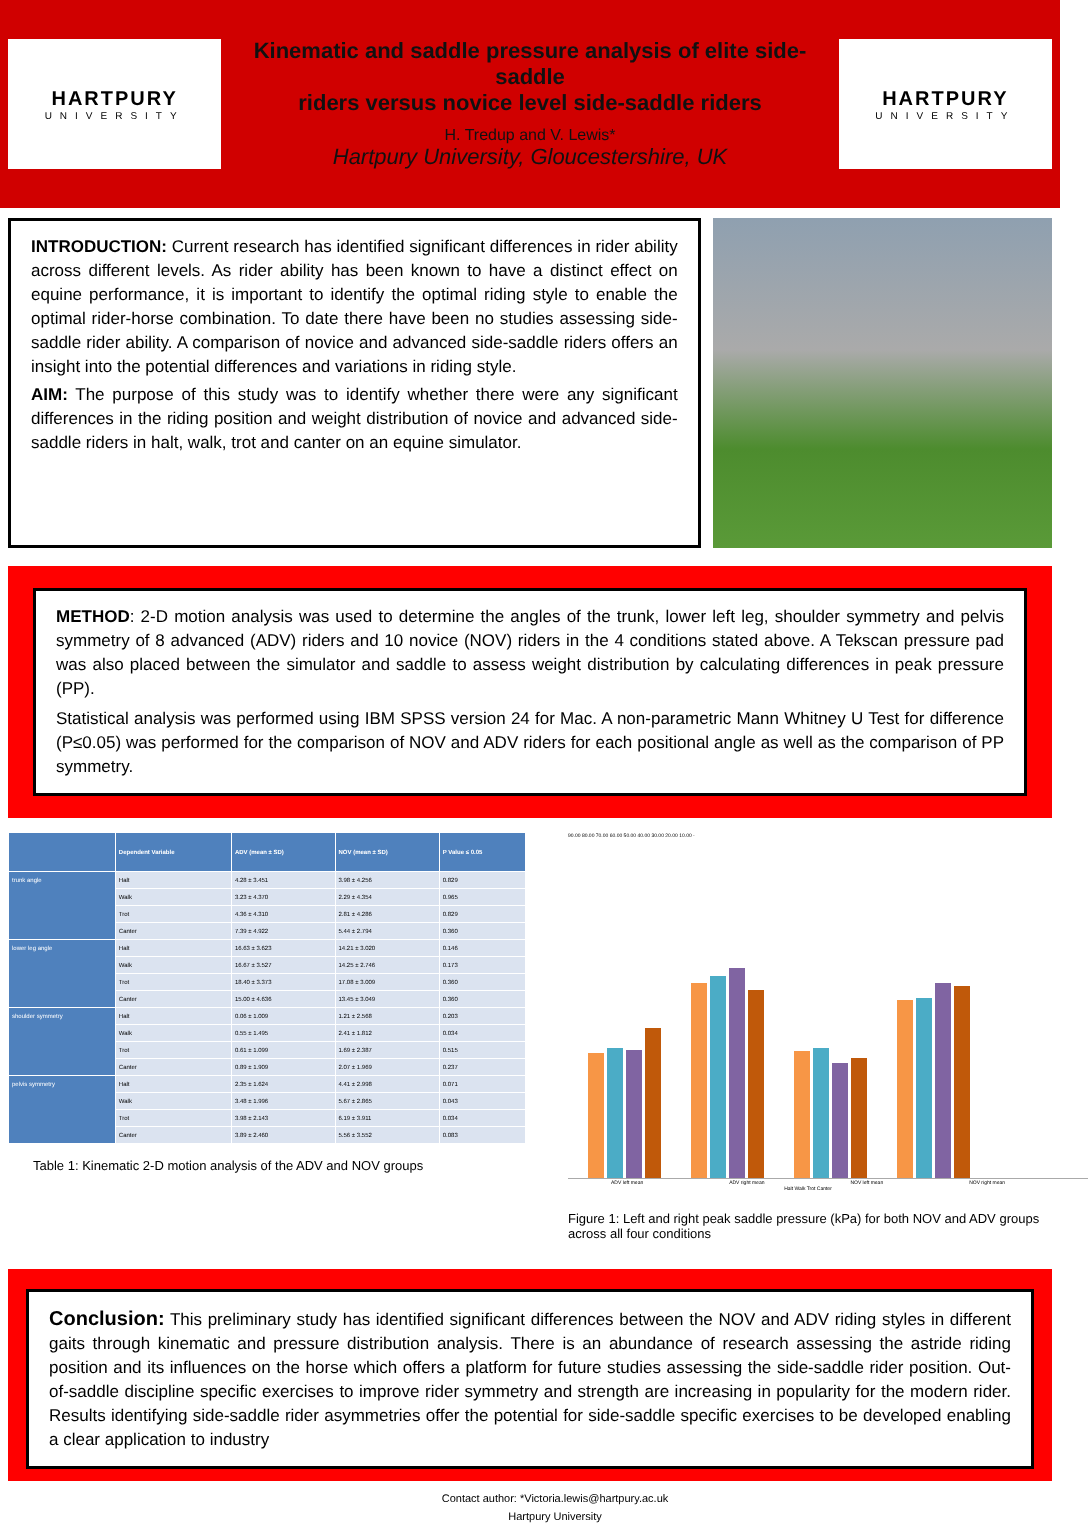HARTPURY
UNIVERSITY
Kinematic and saddle pressure analysis of elite side-saddle
riders versus novice level side-saddle riders
H. Tredup and V. Lewis*
Hartpury University, Gloucestershire, UK
HARTPURY
UNIVERSITY
INTRODUCTION: Current research has identified significant differences in rider ability across different levels. As rider ability has been known to have a distinct effect on equine performance, it is important to identify the optimal riding style to enable the optimal rider-horse combination. To date there have been no studies assessing side-saddle rider ability. A comparison of novice and advanced side-saddle riders offers an insight into the potential differences and variations in riding style.
AIM: The purpose of this study was to identify whether there were any significant differences in the riding position and weight distribution of novice and advanced side-saddle riders in halt, walk, trot and canter on an equine simulator.
METHOD: 2-D motion analysis was used to determine the angles of the trunk, lower left leg, shoulder symmetry and pelvis symmetry of 8 advanced (ADV) riders and 10 novice (NOV) riders in the 4 conditions stated above. A Tekscan pressure pad was also placed between the simulator and saddle to assess weight distribution by calculating differences in peak pressure (PP).
Statistical analysis was performed using IBM SPSS version 24 for Mac. A non-parametric Mann Whitney U Test for difference (P≤0.05) was performed for the comparison of NOV and ADV riders for each positional angle as well as the comparison of PP symmetry.
| | Dependent Variable | ADV (mean ± SD) | NOV (mean ± SD) | P Value ≤ 0.05 |
| --- | --- | --- | --- | --- |
| trunk angle | Halt | 4.28 ± 3.451 | 3.98 ± 4.256 | 0.829 |
| | Walk | 3.23 ± 4.370 | 2.29 ± 4.354 | 0.965 |
| | Trot | 4.36 ± 4.310 | 2.81 ± 4.286 | 0.829 |
| | Canter | 7.39 ± 4.922 | 5.44 ± 2.794 | 0.360 |
| lower leg angle | Halt | 16.63 ± 3.623 | 14.21 ± 3.020 | 0.146 |
| | Walk | 16.67 ± 3.527 | 14.25 ± 2.746 | 0.173 |
| | Trot | 18.40 ± 3.373 | 17.08 ± 3.009 | 0.360 |
| | Canter | 15.00 ± 4.636 | 13.45 ± 3.049 | 0.360 |
| shoulder symmetry | Halt | 0.06 ± 1.009 | 1.21 ± 2.568 | 0.203 |
| | Walk | 0.55 ± 1.495 | 2.41 ± 1.812 | 0.034 |
| | Trot | 0.61 ± 1.099 | 1.69 ± 2.387 | 0.515 |
| | Canter | 0.89 ± 1.909 | 2.07 ± 1.969 | 0.237 |
| pelvis symmetry | Halt | 2.35 ± 1.624 | 4.41 ± 2.998 | 0.071 |
| | Walk | 3.48 ± 1.996 | 5.67 ± 2.865 | 0.043 |
| | Trot | 3.98 ± 2.143 | 6.19 ± 3.911 | 0.034 |
| | Canter | 3.89 ± 2.460 | 5.56 ± 3.552 | 0.083 |
Table 1: Kinematic 2-D motion analysis of the ADV and NOV groups
90.00 80.00 70.00 60.00 50.00 40.00 30.00 20.00 10.00 -
ADV left mean ADV right mean NOV left mean NOV right mean
Halt Walk Trot Canter
Figure 1: Left and right peak saddle pressure (kPa) for both NOV and ADV groups across all four conditions
Conclusion: This preliminary study has identified significant differences between the NOV and ADV riding styles in different gaits through kinematic and pressure distribution analysis. There is an abundance of research assessing the astride riding position and its influences on the horse which offers a platform for future studies assessing the side-saddle rider position. Out-of-saddle discipline specific exercises to improve rider symmetry and strength are increasing in popularity for the modern rider. Results identifying side-saddle rider asymmetries offer the potential for side-saddle specific exercises to be developed enabling a clear application to industry
Contact author: *Victoria.lewis@hartpury.ac.uk
Hartpury University